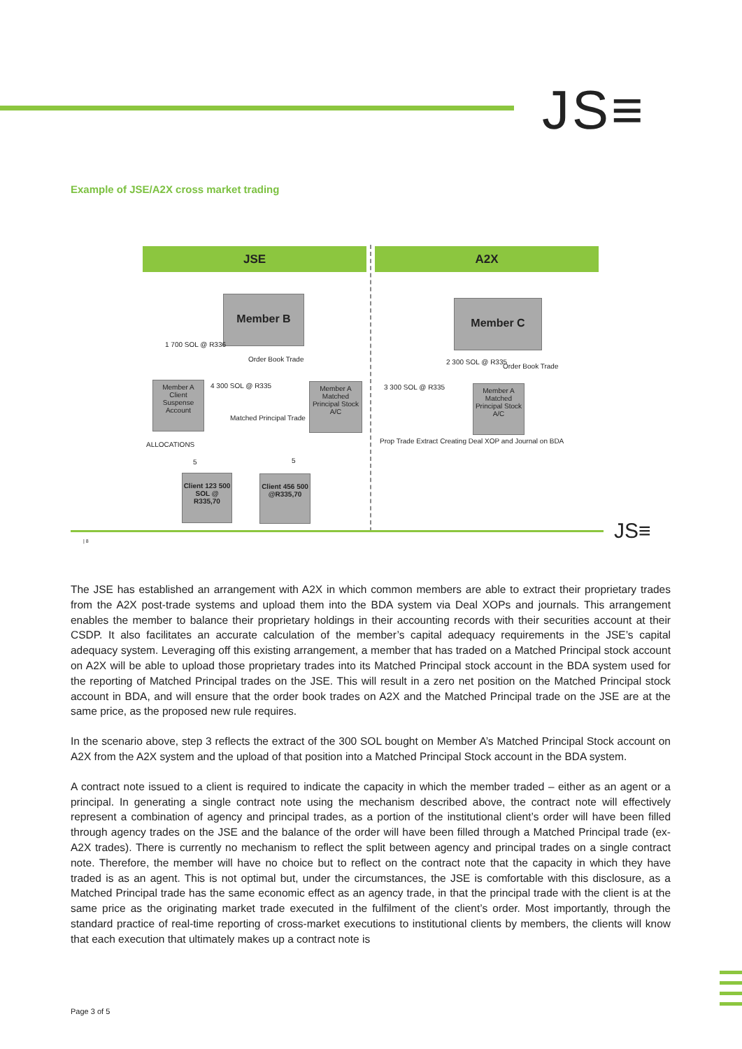JS≡
Example of JSE/A2X cross market trading
JSE A2X
Member B Member C
1 700 SOL @ R336
Order Book Trade
Member A Client Suspense Account
4 300 SOL @ R335
Matched Principal Trade
Member A Matched Principal Stock A/C
2 300 SOL @ R335
Order Book Trade
3 300 SOL @ R335
Member A Matched Principal Stock A/C
Prop Trade Extract Creating Deal XOP and Journal on BDA
ALLOCATIONS
5 5
Client 123 500 SOL @ R335,70
Client 456 500 @R335,70
| 8 JS≡
The JSE has established an arrangement with A2X in which common members are able to extract their proprietary trades from the A2X post-trade systems and upload them into the BDA system via Deal XOPs and journals. This arrangement enables the member to balance their proprietary holdings in their accounting records with their securities account at their CSDP. It also facilitates an accurate calculation of the member’s capital adequacy requirements in the JSE’s capital adequacy system. Leveraging off this existing arrangement, a member that has traded on a Matched Principal stock account on A2X will be able to upload those proprietary trades into its Matched Principal stock account in the BDA system used for the reporting of Matched Principal trades on the JSE. This will result in a zero net position on the Matched Principal stock account in BDA, and will ensure that the order book trades on A2X and the Matched Principal trade on the JSE are at the same price, as the proposed new rule requires.
In the scenario above, step 3 reflects the extract of the 300 SOL bought on Member A’s Matched Principal Stock account on A2X from the A2X system and the upload of that position into a Matched Principal Stock account in the BDA system.
A contract note issued to a client is required to indicate the capacity in which the member traded – either as an agent or a principal. In generating a single contract note using the mechanism described above, the contract note will effectively represent a combination of agency and principal trades, as a portion of the institutional client’s order will have been filled through agency trades on the JSE and the balance of the order will have been filled through a Matched Principal trade (ex-A2X trades). There is currently no mechanism to reflect the split between agency and principal trades on a single contract note. Therefore, the member will have no choice but to reflect on the contract note that the capacity in which they have traded is as an agent. This is not optimal but, under the circumstances, the JSE is comfortable with this disclosure, as a Matched Principal trade has the same economic effect as an agency trade, in that the principal trade with the client is at the same price as the originating market trade executed in the fulfilment of the client’s order. Most importantly, through the standard practice of real-time reporting of cross-market executions to institutional clients by members, the clients will know that each execution that ultimately makes up a contract note is
Page 3 of 5